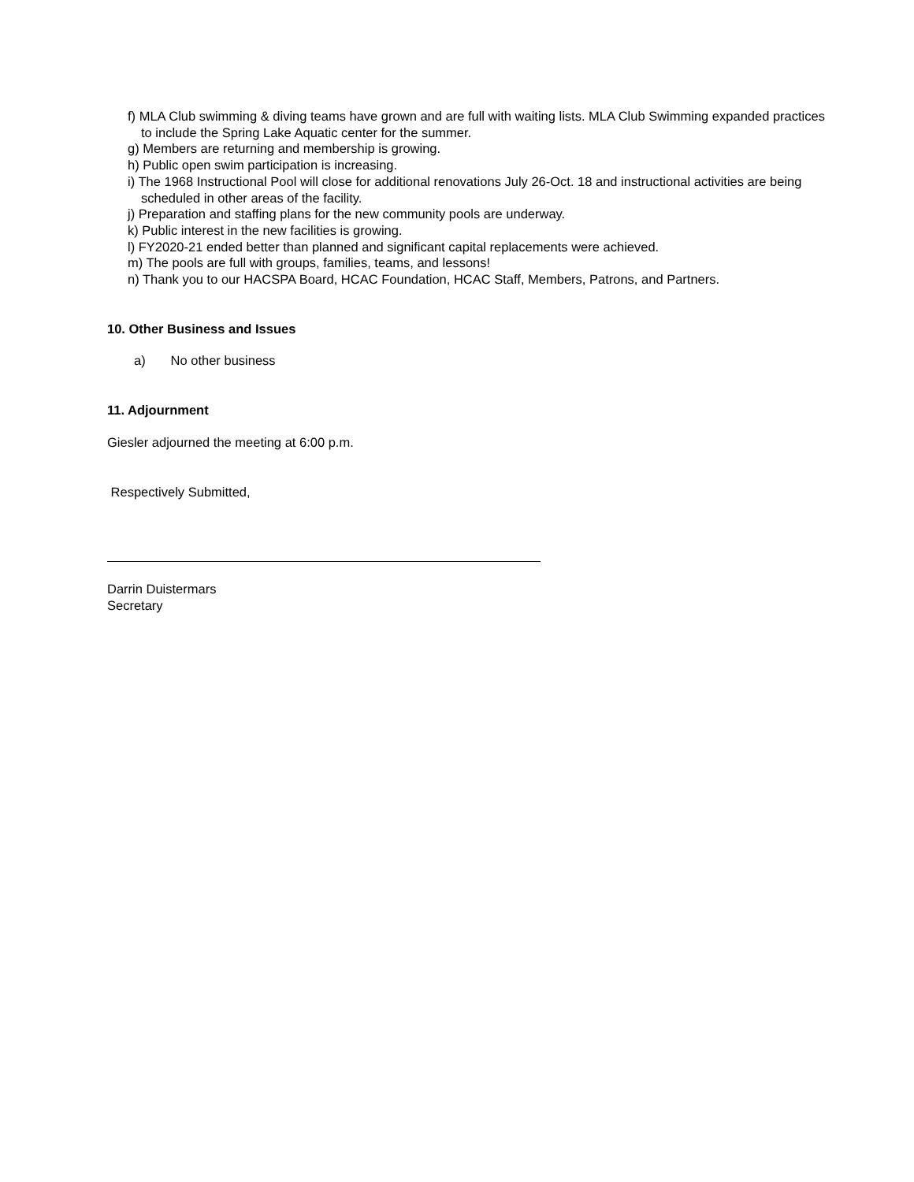f) MLA Club swimming & diving teams have grown and are full with waiting lists. MLA Club Swimming expanded practices to include the Spring Lake Aquatic center for the summer.
g) Members are returning and membership is growing.
h) Public open swim participation is increasing.
i) The 1968 Instructional Pool will close for additional renovations July 26-Oct. 18 and instructional activities are being scheduled in other areas of the facility.
j) Preparation and staffing plans for the new community pools are underway.
k) Public interest in the new facilities is growing.
l) FY2020-21 ended better than planned and significant capital replacements were achieved.
m) The pools are full with groups, families, teams, and lessons!
n) Thank you to our HACSPA Board, HCAC Foundation, HCAC Staff, Members, Patrons, and Partners.
10. Other Business and Issues
a) No other business
11. Adjournment
Giesler adjourned the meeting at 6:00 p.m.
Respectively Submitted,
Darrin Duistermars
Secretary